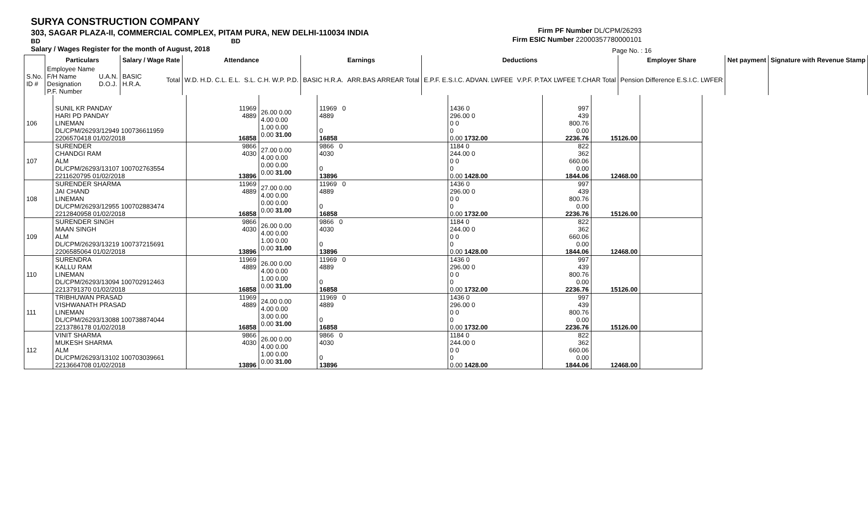SURYA CONSTRUCTION COMPANY
303, SAGAR PLAZA-II, COMMERCIAL COMPLEX, PITAM PURA, NEW DELHI-110034 INDIA
BD BD
Salary / Wages Register for the month of August, 2018
Firm PF Number DL/CPM/26293
Firm ESIC Number 22000357780000101
Page No. : 16
| | Particulars | | Salary / Wage Rate | | Attendance | | Earnings | | Deductions | | Employer Share | Net payment | Signature with Revenue Stamp |
| S.No. ID # | Employee Name F/H Name Designation P.F. Number | U.A.N. D.O.J. | BASIC H.R.A. | Total | W.D. H.D. C.L. E.L. | S.L. C.H. W.P. P.D. | BASIC H.R.A. | ARR.BAS ARREAR Total | E.P.F. E.S.I.C. ADVAN. LWFEE | V.P.F. P.TAX LWFEE T.CHAR Total | Pension Difference E.S.I.C. LWFER | | |
| 106 | SUNIL KR PANDAY HARI PD PANDAY LINEMAN DL/CPM/26293/12949 100736611959 2206570418 01/02/2018 | 11969 4889 16858 | 26.00 0.00 4.00 0.00 1.00 0.00 0.00 31.00 | 11969 0 4889 0 16858 | 1436 0 296.00 0 0 0 0 0.00 1732.00 | 997 439 800.76 0.00 2236.76 | 15126.00 | |
| 107 | SURENDER CHANDGI RAM ALM DL/CPM/26293/13107 100702763554 2211620795 01/02/2018 | 9866 4030 13896 | 27.00 0.00 4.00 0.00 0.00 0.00 0.00 31.00 | 9866 0 4030 0 13896 | 1184 0 244.00 0 0 0 0 0.00 1428.00 | 822 362 660.06 0.00 1844.06 | 12468.00 | |
| 108 | SURENDER SHARMA JAI CHAND LINEMAN DL/CPM/26293/12955 100702883474 2212840958 01/02/2018 | 11969 4889 16858 | 27.00 0.00 4.00 0.00 0.00 0.00 0.00 31.00 | 11969 0 4889 0 16858 | 1436 0 296.00 0 0 0 0 0.00 1732.00 | 997 439 800.76 0.00 2236.76 | 15126.00 | |
| 109 | SURENDER SINGH MAAN SINGH ALM DL/CPM/26293/13219 100737215691 2206585064 01/02/2018 | 9866 4030 13896 | 26.00 0.00 4.00 0.00 1.00 0.00 0.00 31.00 | 9866 0 4030 0 13896 | 1184 0 244.00 0 0 0 0 0.00 1428.00 | 822 362 660.06 0.00 1844.06 | 12468.00 | |
| 110 | SURENDRA KALLU RAM LINEMAN DL/CPM/26293/13094 100702912463 2213791370 01/02/2018 | 11969 4889 16858 | 26.00 0.00 4.00 0.00 1.00 0.00 0.00 31.00 | 11969 0 4889 0 16858 | 1436 0 296.00 0 0 0 0 0.00 1732.00 | 997 439 800.76 0.00 2236.76 | 15126.00 | |
| 111 | TRIBHUWAN PRASAD VISHWANATH PRASAD LINEMAN DL/CPM/26293/13088 100738874044 2213786178 01/02/2018 | 11969 4889 16858 | 24.00 0.00 4.00 0.00 3.00 0.00 0.00 31.00 | 11969 0 4889 0 16858 | 1436 0 296.00 0 0 0 0 0.00 1732.00 | 997 439 800.76 0.00 2236.76 | 15126.00 | |
| 112 | VINIT SHARMA MUKESH SHARMA ALM DL/CPM/26293/13102 100703039661 2213664708 01/02/2018 | 9866 4030 13896 | 26.00 0.00 4.00 0.00 1.00 0.00 0.00 31.00 | 9866 0 4030 0 13896 | 1184 0 244.00 0 0 0 0 0.00 1428.00 | 822 362 660.06 0.00 1844.06 | 12468.00 | |